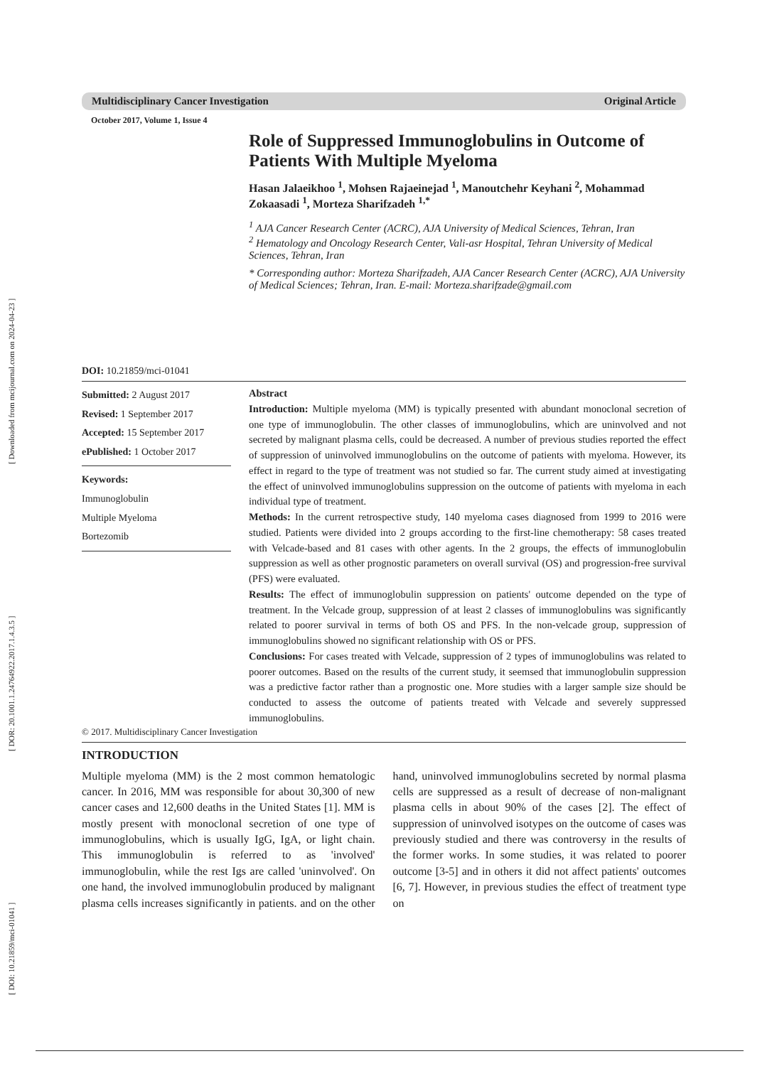[ DOI: 10.21859/mci-01041 ] [ DOR: 20.1001.1.24764922.2017.1.4.3.5 ] [ Downloaded from mcijournal.com on 2024-04-23 ]
Multidisciplinary Cancer Investigation Original Article
October 2017, Volume 1, Issue 4
DOI: 10.21859/mci-01041
Role of Suppressed Immunoglobulins in Outcome of Patients With Multiple Myeloma
Hasan Jalaeikhoo <sup>1</sup>, Mohsen Rajaeinejad <sup>1</sup>, Manoutchehr Keyhani <sup>2</sup>, Mohammad Zokaasadi <sup>1</sup>, Morteza Sharifzadeh <sup>1,*</sup>
<sup>1</sup> AJA Cancer Research Center (ACRC), AJA University of Medical Sciences, Tehran, Iran
<sup>2</sup> Hematology and Oncology Research Center, Vali-asr Hospital, Tehran University of Medical Sciences, Tehran, Iran
* Corresponding author: Morteza Sharifzadeh, AJA Cancer Research Center (ACRC), AJA University of Medical Sciences; Tehran, Iran. E-mail: Morteza.sharifzade@gmail.com
Submitted: 2 August 2017
Revised: 1 September 2017
Accepted: 15 September 2017
ePublished: 1 October 2017
Keywords:
Immunoglobulin
Multiple Myeloma
Bortezomib
Abstract
Introduction: Multiple myeloma (MM) is typically presented with abundant monoclonal secretion of one type of immunoglobulin. The other classes of immunoglobulins, which are uninvolved and not secreted by malignant plasma cells, could be decreased. A number of previous studies reported the effect of suppression of uninvolved immunoglobulins on the outcome of patients with myeloma. However, its effect in regard to the type of treatment was not studied so far. The current study aimed at investigating the effect of uninvolved immunoglobulins suppression on the outcome of patients with myeloma in each individual type of treatment.
Methods: In the current retrospective study, 140 myeloma cases diagnosed from 1999 to 2016 were studied. Patients were divided into 2 groups according to the first-line chemotherapy: 58 cases treated with Velcade-based and 81 cases with other agents. In the 2 groups, the effects of immunoglobulin suppression as well as other prognostic parameters on overall survival (OS) and progression-free survival (PFS) were evaluated.
Results: The effect of immunoglobulin suppression on patients' outcome depended on the type of treatment. In the Velcade group, suppression of at least 2 classes of immunoglobulins was significantly related to poorer survival in terms of both OS and PFS. In the non-velcade group, suppression of immunoglobulins showed no significant relationship with OS or PFS.
Conclusions: For cases treated with Velcade, suppression of 2 types of immunoglobulins was related to poorer outcomes. Based on the results of the current study, it seemsed that immunoglobulin suppression was a predictive factor rather than a prognostic one. More studies with a larger sample size should be conducted to assess the outcome of patients treated with Velcade and severely suppressed immunoglobulins.
© 2017. Multidisciplinary Cancer Investigation
INTRODUCTION
Multiple myeloma (MM) is the 2 most common hematologic cancer. In 2016, MM was responsible for about 30,300 of new cancer cases and 12,600 deaths in the United States [1]. MM is mostly present with monoclonal secretion of one type of immunoglobulins, which is usually IgG, IgA, or light chain. This immunoglobulin is referred to as 'involved' immunoglobulin, while the rest Igs are called 'uninvolved'. On one hand, the involved immunoglobulin produced by malignant plasma cells increases significantly in patients. and on the other hand, uninvolved immunoglobulins secreted by normal plasma cells are suppressed as a result of decrease of non-malignant plasma cells in about 90% of the cases [2]. The effect of suppression of uninvolved isotypes on the outcome of cases was previously studied and there was controversy in the results of the former works. In some studies, it was related to poorer outcome [3-5] and in others it did not affect patients' outcomes [6, 7]. However, in previous studies the effect of treatment type on